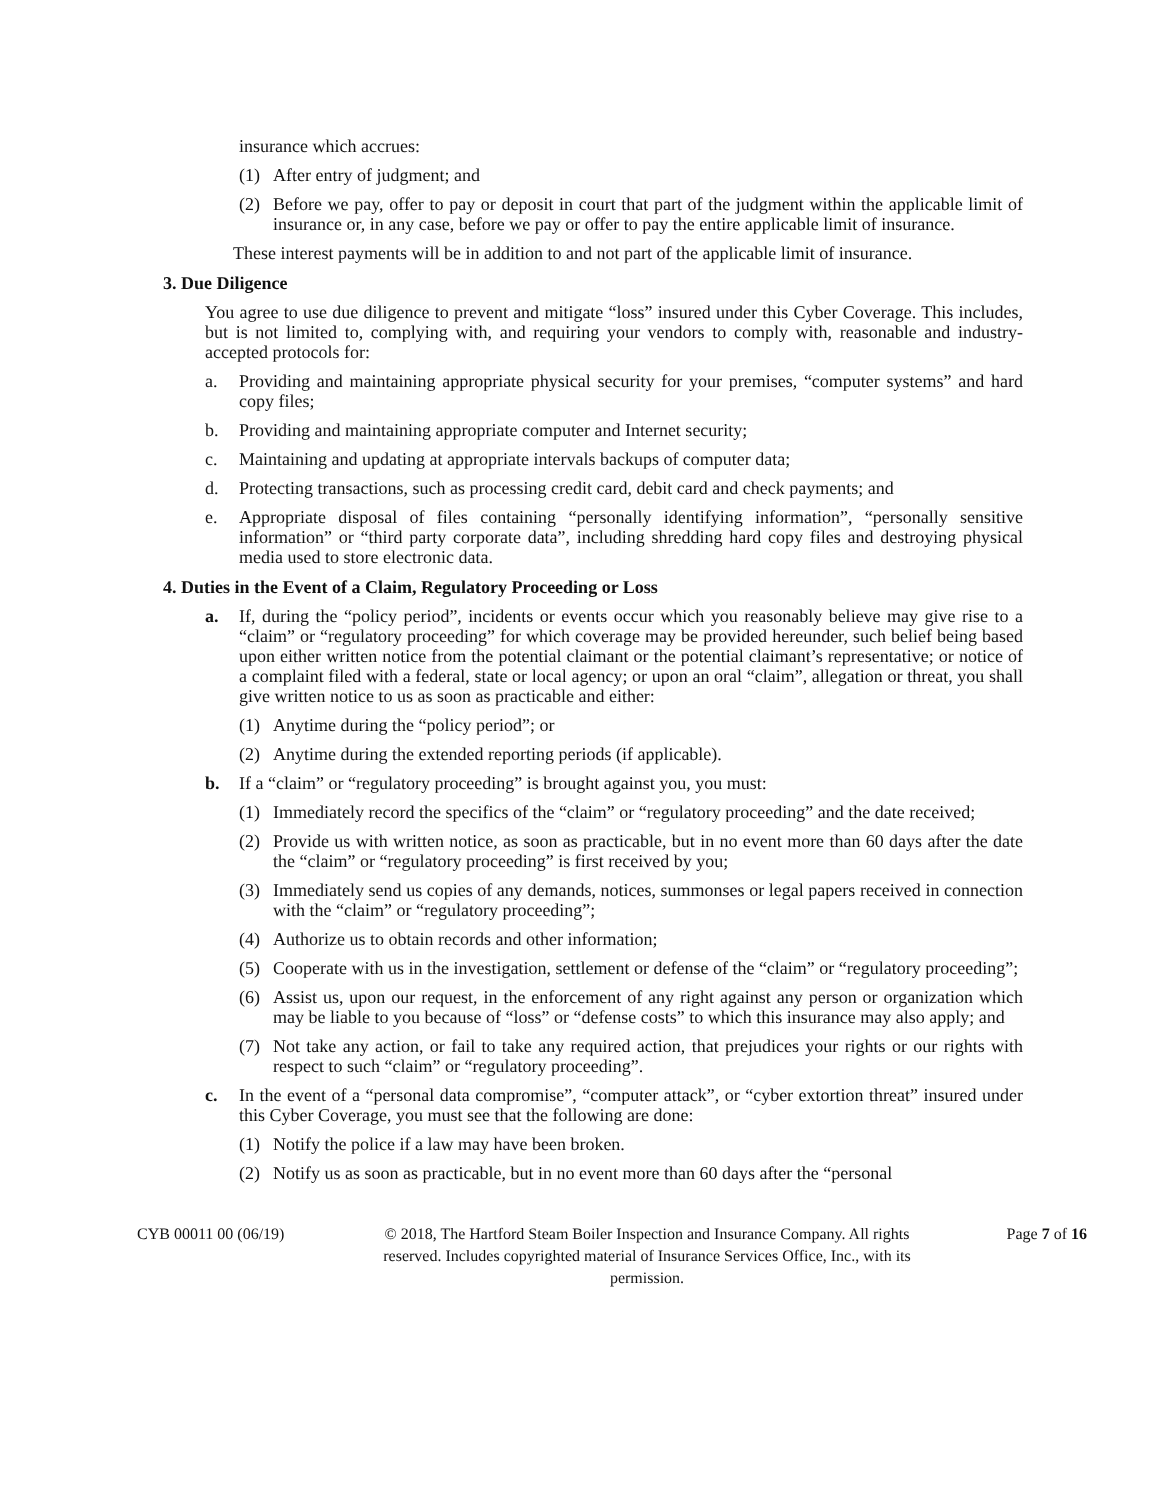insurance which accrues:
(1) After entry of judgment; and
(2) Before we pay, offer to pay or deposit in court that part of the judgment within the applicable limit of insurance or, in any case, before we pay or offer to pay the entire applicable limit of insurance.
These interest payments will be in addition to and not part of the applicable limit of insurance.
3. Due Diligence
You agree to use due diligence to prevent and mitigate “loss” insured under this Cyber Coverage. This includes, but is not limited to, complying with, and requiring your vendors to comply with, reasonable and industry-accepted protocols for:
a. Providing and maintaining appropriate physical security for your premises, “computer systems” and hard copy files;
b. Providing and maintaining appropriate computer and Internet security;
c. Maintaining and updating at appropriate intervals backups of computer data;
d. Protecting transactions, such as processing credit card, debit card and check payments; and
e. Appropriate disposal of files containing “personally identifying information”, “personally sensitive information” or “third party corporate data”, including shredding hard copy files and destroying physical media used to store electronic data.
4. Duties in the Event of a Claim, Regulatory Proceeding or Loss
a. If, during the “policy period”, incidents or events occur which you reasonably believe may give rise to a “claim” or “regulatory proceeding” for which coverage may be provided hereunder, such belief being based upon either written notice from the potential claimant or the potential claimant’s representative; or notice of a complaint filed with a federal, state or local agency; or upon an oral “claim”, allegation or threat, you shall give written notice to us as soon as practicable and either:
(1) Anytime during the “policy period”; or
(2) Anytime during the extended reporting periods (if applicable).
b. If a “claim” or “regulatory proceeding” is brought against you, you must:
(1) Immediately record the specifics of the “claim” or “regulatory proceeding” and the date received;
(2) Provide us with written notice, as soon as practicable, but in no event more than 60 days after the date the “claim” or “regulatory proceeding” is first received by you;
(3) Immediately send us copies of any demands, notices, summonses or legal papers received in connection with the “claim” or “regulatory proceeding”;
(4) Authorize us to obtain records and other information;
(5) Cooperate with us in the investigation, settlement or defense of the “claim” or “regulatory proceeding”;
(6) Assist us, upon our request, in the enforcement of any right against any person or organization which may be liable to you because of “loss” or “defense costs” to which this insurance may also apply; and
(7) Not take any action, or fail to take any required action, that prejudices your rights or our rights with respect to such “claim” or “regulatory proceeding”.
c. In the event of a “personal data compromise”, “computer attack”, or “cyber extortion threat” insured under this Cyber Coverage, you must see that the following are done:
(1) Notify the police if a law may have been broken.
(2) Notify us as soon as practicable, but in no event more than 60 days after the “personal
CYB 00011 00 (06/19) © 2018, The Hartford Steam Boiler Inspection and Insurance Company. All rights reserved. Includes copyrighted material of Insurance Services Office, Inc., with its permission.
Page 7 of 16